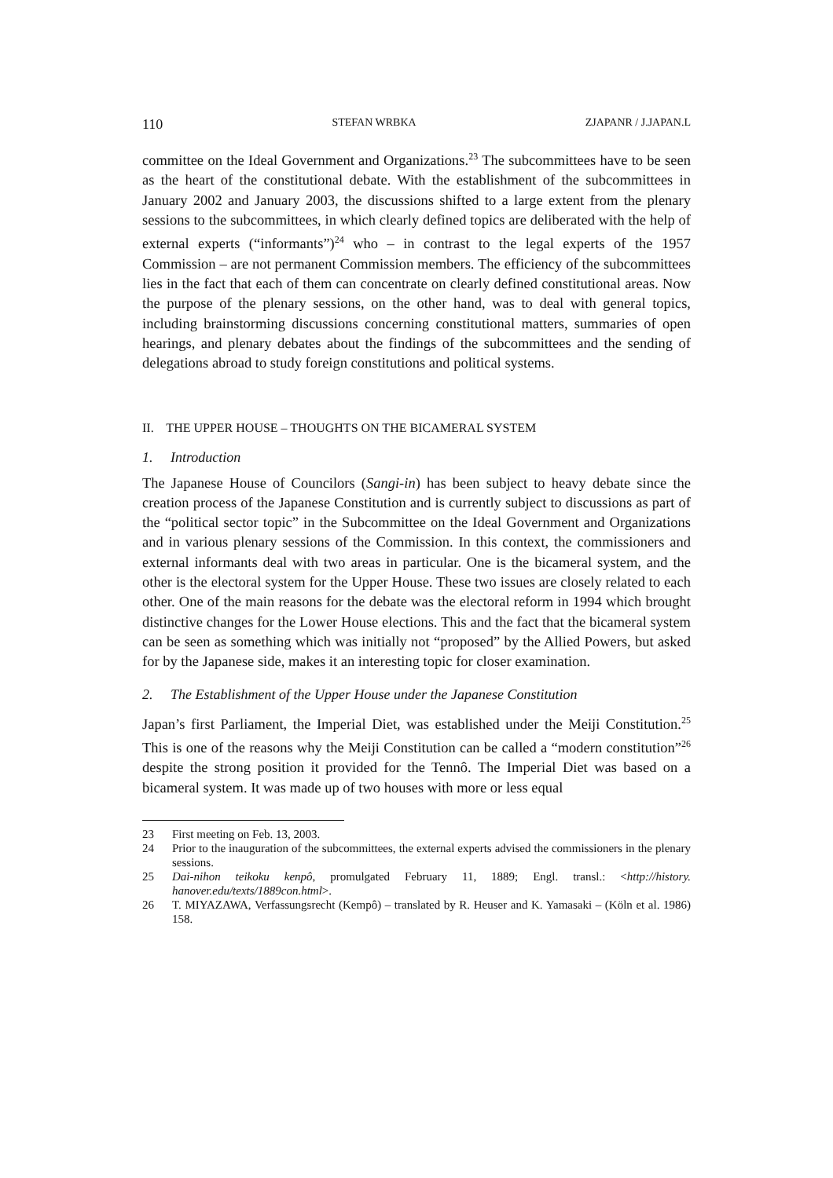110 STEFAN WRBKA ZJAPANR / J.JAPAN.L
committee on the Ideal Government and Organizations.<sup>23</sup> The subcommittees have to be seen as the heart of the constitutional debate. With the establishment of the subcommittees in January 2002 and January 2003, the discussions shifted to a large extent from the plenary sessions to the subcommittees, in which clearly defined topics are deliberated with the help of external experts (“informants”)<sup>24</sup> who – in contrast to the legal experts of the 1957 Commission – are not permanent Commission members. The efficiency of the subcommittees lies in the fact that each of them can concentrate on clearly defined constitutional areas. Now the purpose of the plenary sessions, on the other hand, was to deal with general topics, including brainstorming discussions concerning constitutional matters, summaries of open hearings, and plenary debates about the findings of the subcommittees and the sending of delegations abroad to study foreign constitutions and political systems.
II. THE UPPER HOUSE – THOUGHTS ON THE BICAMERAL SYSTEM
1. Introduction
The Japanese House of Councilors (Sangi-in) has been subject to heavy debate since the creation process of the Japanese Constitution and is currently subject to discussions as part of the “political sector topic” in the Subcommittee on the Ideal Government and Organizations and in various plenary sessions of the Commission. In this context, the commissioners and external informants deal with two areas in particular. One is the bicameral system, and the other is the electoral system for the Upper House. These two issues are closely related to each other. One of the main reasons for the debate was the electoral reform in 1994 which brought distinctive changes for the Lower House elections. This and the fact that the bicameral system can be seen as something which was initially not “proposed” by the Allied Powers, but asked for by the Japanese side, makes it an interesting topic for closer examination.
2. The Establishment of the Upper House under the Japanese Constitution
Japan’s first Parliament, the Imperial Diet, was established under the Meiji Constitution.<sup>25</sup> This is one of the reasons why the Meiji Constitution can be called a “modern constitution”<sup>26</sup> despite the strong position it provided for the Tennô. The Imperial Diet was based on a bicameral system. It was made up of two houses with more or less equal
23 First meeting on Feb. 13, 2003.
24 Prior to the inauguration of the subcommittees, the external experts advised the commissioners in the plenary sessions.
25 Dai-nihon teikoku kenpô, promulgated February 11, 1889; Engl. transl.: <http://history. hanover.edu/texts/1889con.html>.
26 T. MIYAZAWA, Verfassungsrecht (Kempô) – translated by R. Heuser and K. Yamasaki – (Köln et al. 1986) 158.